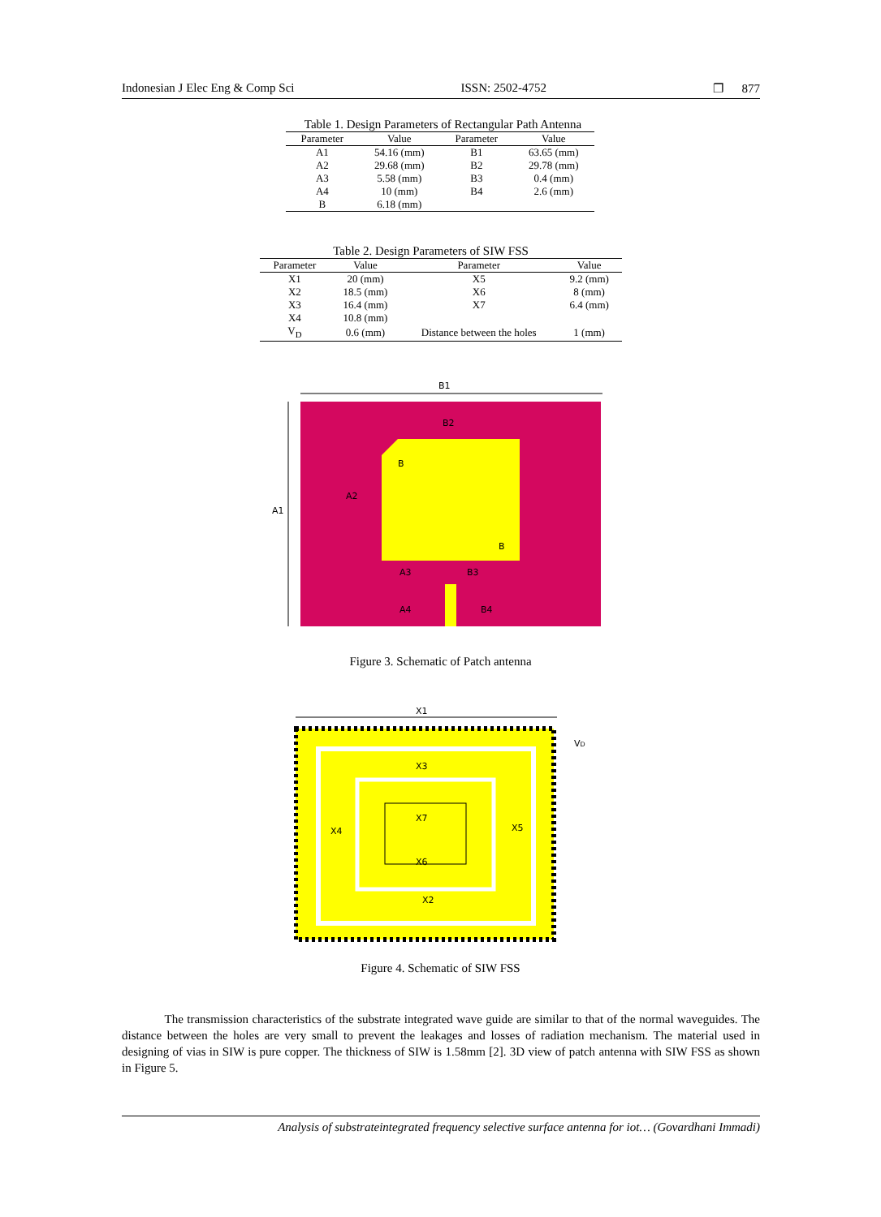Indonesian J Elec Eng & Comp Sci ISSN: 2502-4752 ❐ 877
Table 1. Design Parameters of Rectangular Path Antenna
| Parameter | Value | Parameter | Value |
| --- | --- | --- | --- |
| A1 | 54.16 (mm) | B1 | 63.65 (mm) |
| A2 | 29.68 (mm) | B2 | 29.78 (mm) |
| A3 | 5.58 (mm) | B3 | 0.4 (mm) |
| A4 | 10 (mm) | B4 | 2.6 (mm) |
| B | 6.18 (mm) | | |
Table 2. Design Parameters of SIW FSS
| Parameter | Value | Parameter | Value |
| --- | --- | --- | --- |
| X1 | 20 (mm) | X5 | 9.2 (mm) |
| X2 | 18.5 (mm) | X6 | 8 (mm) |
| X3 | 16.4 (mm) | X7 | 6.4 (mm) |
| X4 | 10.8 (mm) | | |
| V<sub>D</sub> | 0.6 (mm) | Distance between the holes | 1 (mm) |
B1
B2
A1
A2
B
B
A3
B3
A4
B4
Figure 3. Schematic of Patch antenna
X1
VD
X3
X7
X4
X5
X6
X2
Figure 4. Schematic of SIW FSS
The transmission characteristics of the substrate integrated wave guide are similar to that of the normal waveguides. The distance between the holes are very small to prevent the leakages and losses of radiation mechanism. The material used in designing of vias in SIW is pure copper. The thickness of SIW is 1.58mm [2]. 3D view of patch antenna with SIW FSS as shown in Figure 5.
Analysis of substrateintegrated frequency selective surface antenna for iot… (Govardhani Immadi)